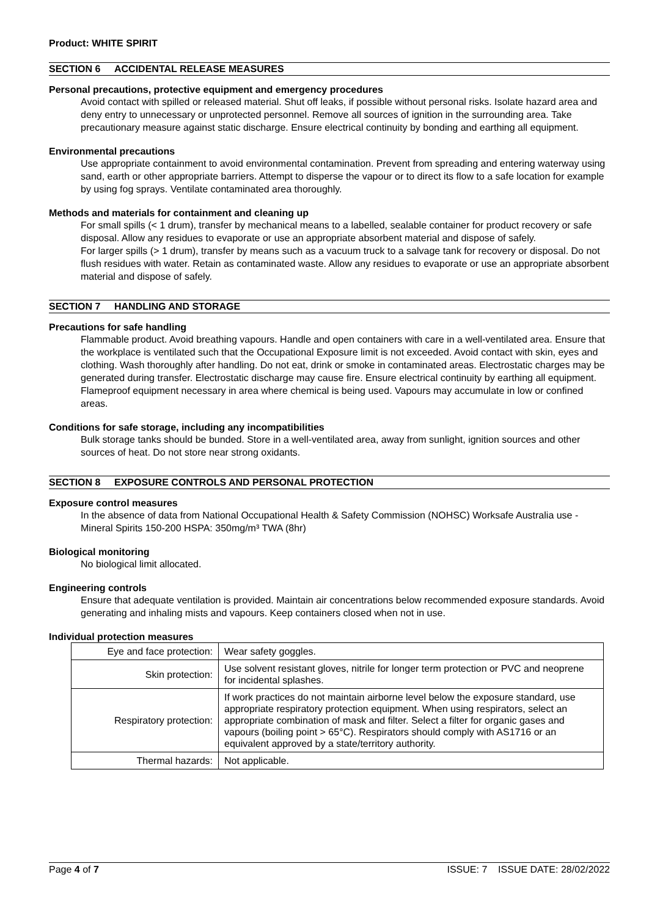Product: WHITE SPIRIT
SECTION 6 ACCIDENTAL RELEASE MEASURES
Personal precautions, protective equipment and emergency procedures
Avoid contact with spilled or released material. Shut off leaks, if possible without personal risks. Isolate hazard area and deny entry to unnecessary or unprotected personnel. Remove all sources of ignition in the surrounding area. Take precautionary measure against static discharge. Ensure electrical continuity by bonding and earthing all equipment.
Environmental precautions
Use appropriate containment to avoid environmental contamination. Prevent from spreading and entering waterway using sand, earth or other appropriate barriers. Attempt to disperse the vapour or to direct its flow to a safe location for example by using fog sprays. Ventilate contaminated area thoroughly.
Methods and materials for containment and cleaning up
For small spills (< 1 drum), transfer by mechanical means to a labelled, sealable container for product recovery or safe disposal. Allow any residues to evaporate or use an appropriate absorbent material and dispose of safely.
For larger spills (> 1 drum), transfer by means such as a vacuum truck to a salvage tank for recovery or disposal. Do not flush residues with water. Retain as contaminated waste. Allow any residues to evaporate or use an appropriate absorbent material and dispose of safely.
SECTION 7 HANDLING AND STORAGE
Precautions for safe handling
Flammable product. Avoid breathing vapours. Handle and open containers with care in a well-ventilated area. Ensure that the workplace is ventilated such that the Occupational Exposure limit is not exceeded. Avoid contact with skin, eyes and clothing. Wash thoroughly after handling. Do not eat, drink or smoke in contaminated areas. Electrostatic charges may be generated during transfer. Electrostatic discharge may cause fire. Ensure electrical continuity by earthing all equipment. Flameproof equipment necessary in area where chemical is being used. Vapours may accumulate in low or confined areas.
Conditions for safe storage, including any incompatibilities
Bulk storage tanks should be bunded. Store in a well-ventilated area, away from sunlight, ignition sources and other sources of heat. Do not store near strong oxidants.
SECTION 8 EXPOSURE CONTROLS AND PERSONAL PROTECTION
Exposure control measures
In the absence of data from National Occupational Health & Safety Commission (NOHSC) Worksafe Australia use -
Mineral Spirits 150-200 HSPA: 350mg/m³ TWA (8hr)
Biological monitoring
No biological limit allocated.
Engineering controls
Ensure that adequate ventilation is provided. Maintain air concentrations below recommended exposure standards. Avoid generating and inhaling mists and vapours. Keep containers closed when not in use.
Individual protection measures
| Eye and face protection: | Wear safety goggles. |
| Skin protection: | Use solvent resistant gloves, nitrile for longer term protection or PVC and neoprene for incidental splashes. |
| Respiratory protection: | If work practices do not maintain airborne level below the exposure standard, use appropriate respiratory protection equipment. When using respirators, select an appropriate combination of mask and filter. Select a filter for organic gases and vapours (boiling point > 65°C). Respirators should comply with AS1716 or an equivalent approved by a state/territory authority. |
| Thermal hazards: | Not applicable. |
Page 4 of 7 ISSUE: 7 ISSUE DATE: 28/02/2022